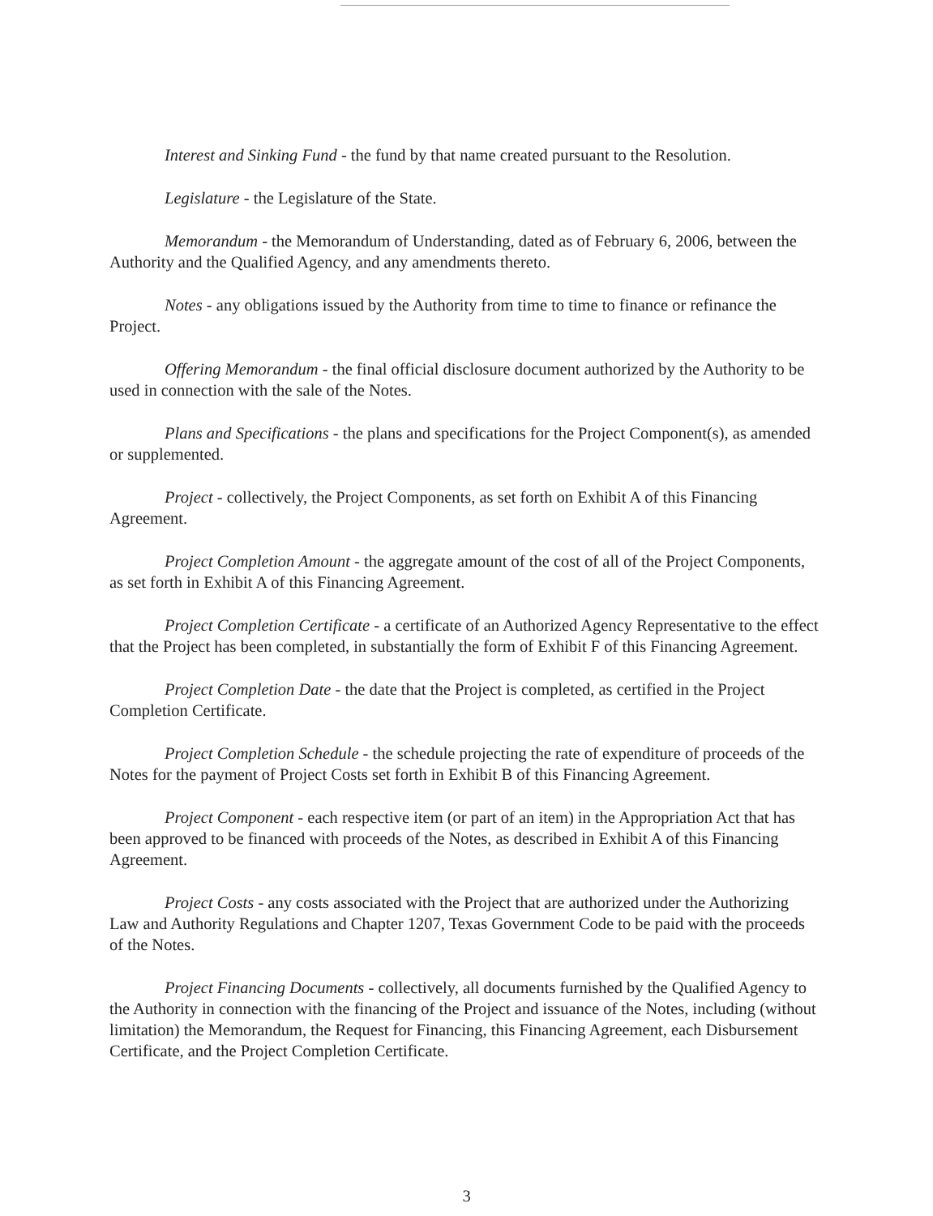Interest and Sinking Fund - the fund by that name created pursuant to the Resolution.
Legislature - the Legislature of the State.
Memorandum - the Memorandum of Understanding, dated as of February 6, 2006, between the Authority and the Qualified Agency, and any amendments thereto.
Notes - any obligations issued by the Authority from time to time to finance or refinance the Project.
Offering Memorandum - the final official disclosure document authorized by the Authority to be used in connection with the sale of the Notes.
Plans and Specifications - the plans and specifications for the Project Component(s), as amended or supplemented.
Project - collectively, the Project Components, as set forth on Exhibit A of this Financing Agreement.
Project Completion Amount - the aggregate amount of the cost of all of the Project Components, as set forth in Exhibit A of this Financing Agreement.
Project Completion Certificate - a certificate of an Authorized Agency Representative to the effect that the Project has been completed, in substantially the form of Exhibit F of this Financing Agreement.
Project Completion Date - the date that the Project is completed, as certified in the Project Completion Certificate.
Project Completion Schedule - the schedule projecting the rate of expenditure of proceeds of the Notes for the payment of Project Costs set forth in Exhibit B of this Financing Agreement.
Project Component - each respective item (or part of an item) in the Appropriation Act that has been approved to be financed with proceeds of the Notes, as described in Exhibit A of this Financing Agreement.
Project Costs - any costs associated with the Project that are authorized under the Authorizing Law and Authority Regulations and Chapter 1207, Texas Government Code to be paid with the proceeds of the Notes.
Project Financing Documents - collectively, all documents furnished by the Qualified Agency to the Authority in connection with the financing of the Project and issuance of the Notes, including (without limitation) the Memorandum, the Request for Financing, this Financing Agreement, each Disbursement Certificate, and the Project Completion Certificate.
3